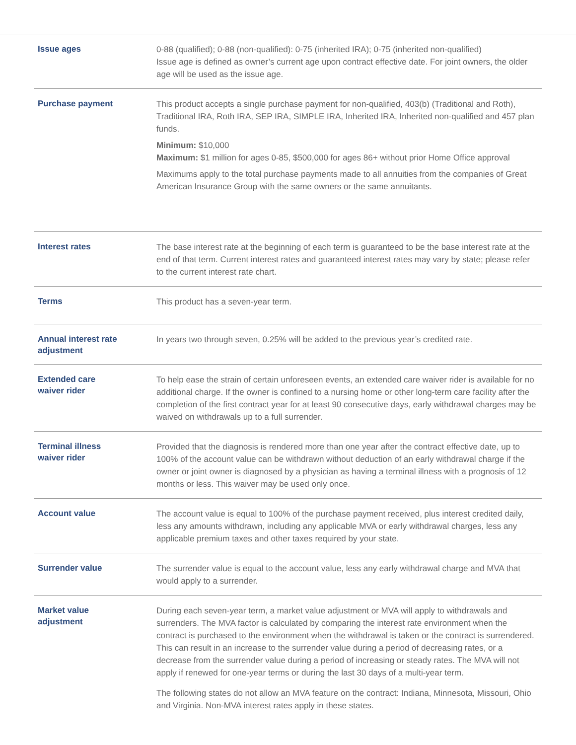| Issue ages | 0-88 (qualified); 0-88 (non-qualified): 0-75 (inherited IRA); 0-75 (inherited non-qualified) Issue age is defined as owner’s current age upon contract effective date. For joint owners, the older age will be used as the issue age. |
| Purchase payment | This product accepts a single purchase payment for non-qualified, 403(b) (Traditional and Roth), Traditional IRA, Roth IRA, SEP IRA, SIMPLE IRA, Inherited IRA, Inherited non-qualified and 457 plan funds. Minimum: $10,000 Maximum: $1 million for ages 0-85, $500,000 for ages 86+ without prior Home Office approval Maximums apply to the total purchase payments made to all annuities from the companies of Great American Insurance Group with the same owners or the same annuitants. |
| Interest rates | The base interest rate at the beginning of each term is guaranteed to be the base interest rate at the end of that term. Current interest rates and guaranteed interest rates may vary by state; please refer to the current interest rate chart. |
| Terms | This product has a seven-year term. |
| Annual interest rate adjustment | In years two through seven, 0.25% will be added to the previous year’s credited rate. |
| Extended care waiver rider | To help ease the strain of certain unforeseen events, an extended care waiver rider is available for no additional charge. If the owner is confined to a nursing home or other long-term care facility after the completion of the first contract year for at least 90 consecutive days, early withdrawal charges may be waived on withdrawals up to a full surrender. |
| Terminal illness waiver rider | Provided that the diagnosis is rendered more than one year after the contract effective date, up to 100% of the account value can be withdrawn without deduction of an early withdrawal charge if the owner or joint owner is diagnosed by a physician as having a terminal illness with a prognosis of 12 months or less. This waiver may be used only once. |
| Account value | The account value is equal to 100% of the purchase payment received, plus interest credited daily, less any amounts withdrawn, including any applicable MVA or early withdrawal charges, less any applicable premium taxes and other taxes required by your state. |
| Surrender value | The surrender value is equal to the account value, less any early withdrawal charge and MVA that would apply to a surrender. |
| Market value adjustment | During each seven-year term, a market value adjustment or MVA will apply to withdrawals and surrenders. The MVA factor is calculated by comparing the interest rate environment when the contract is purchased to the environment when the withdrawal is taken or the contract is surrendered. This can result in an increase to the surrender value during a period of decreasing rates, or a decrease from the surrender value during a period of increasing or steady rates. The MVA will not apply if renewed for one-year terms or during the last 30 days of a multi-year term. The following states do not allow an MVA feature on the contract: Indiana, Minnesota, Missouri, Ohio and Virginia. Non-MVA interest rates apply in these states. |